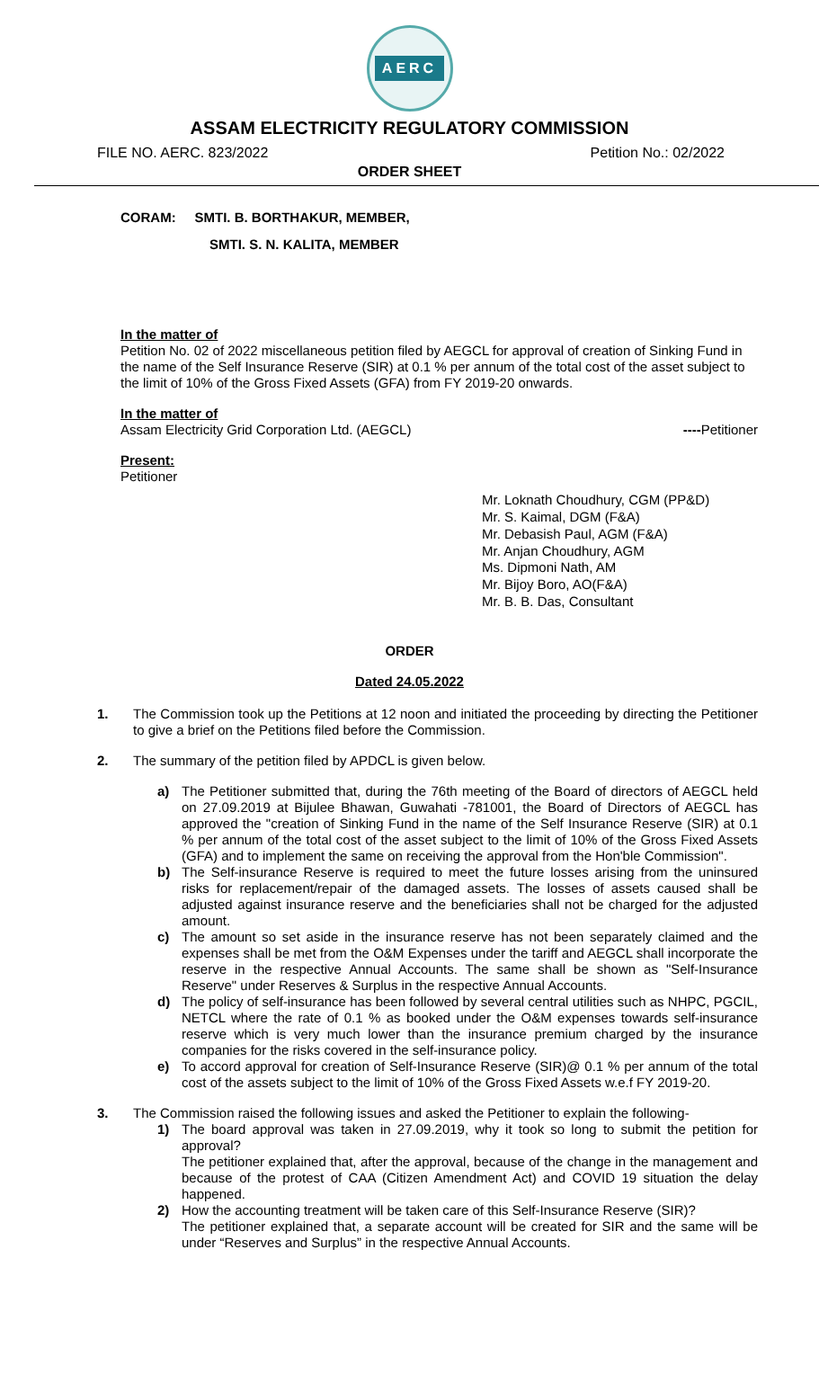AERC
ASSAM ELECTRICITY REGULATORY COMMISSION
FILE NO. AERC. 823/2022 Petition No.: 02/2022
ORDER SHEET
CORAM: SMTI. B. BORTHAKUR, MEMBER,
SMTI. S. N. KALITA, MEMBER
In the matter of
Petition No. 02 of 2022 miscellaneous petition filed by AEGCL for approval of creation of Sinking Fund in the name of the Self Insurance Reserve (SIR) at 0.1 % per annum of the total cost of the asset subject to the limit of 10% of the Gross Fixed Assets (GFA) from FY 2019-20 onwards.
In the matter of
Assam Electricity Grid Corporation Ltd. (AEGCL) ----Petitioner
Present:
Petitioner
Mr. Loknath Choudhury, CGM (PP&D)
Mr. S. Kaimal, DGM (F&A)
Mr. Debasish Paul, AGM (F&A)
Mr. Anjan Choudhury, AGM
Ms. Dipmoni Nath, AM
Mr. Bijoy Boro, AO(F&A)
Mr. B. B. Das, Consultant
ORDER
Dated 24.05.2022
1. The Commission took up the Petitions at 12 noon and initiated the proceeding by directing the Petitioner to give a brief on the Petitions filed before the Commission.
2. The summary of the petition filed by APDCL is given below.
a) The Petitioner submitted that, during the 76th meeting of the Board of directors of AEGCL held on 27.09.2019 at Bijulee Bhawan, Guwahati -781001, the Board of Directors of AEGCL has approved the "creation of Sinking Fund in the name of the Self Insurance Reserve (SIR) at 0.1 % per annum of the total cost of the asset subject to the limit of 10% of the Gross Fixed Assets (GFA) and to implement the same on receiving the approval from the Hon'ble Commission".
b) The Self-insurance Reserve is required to meet the future losses arising from the uninsured risks for replacement/repair of the damaged assets. The losses of assets caused shall be adjusted against insurance reserve and the beneficiaries shall not be charged for the adjusted amount.
c) The amount so set aside in the insurance reserve has not been separately claimed and the expenses shall be met from the O&M Expenses under the tariff and AEGCL shall incorporate the reserve in the respective Annual Accounts. The same shall be shown as "Self-Insurance Reserve" under Reserves & Surplus in the respective Annual Accounts.
d) The policy of self-insurance has been followed by several central utilities such as NHPC, PGCIL, NETCL where the rate of 0.1 % as booked under the O&M expenses towards self-insurance reserve which is very much lower than the insurance premium charged by the insurance companies for the risks covered in the self-insurance policy.
e) To accord approval for creation of Self-Insurance Reserve (SIR)@ 0.1 % per annum of the total cost of the assets subject to the limit of 10% of the Gross Fixed Assets w.e.f FY 2019-20.
3. The Commission raised the following issues and asked the Petitioner to explain the following-
1) The board approval was taken in 27.09.2019, why it took so long to submit the petition for approval?
The petitioner explained that, after the approval, because of the change in the management and because of the protest of CAA (Citizen Amendment Act) and COVID 19 situation the delay happened.
2) How the accounting treatment will be taken care of this Self-Insurance Reserve (SIR)?
The petitioner explained that, a separate account will be created for SIR and the same will be under “Reserves and Surplus” in the respective Annual Accounts.